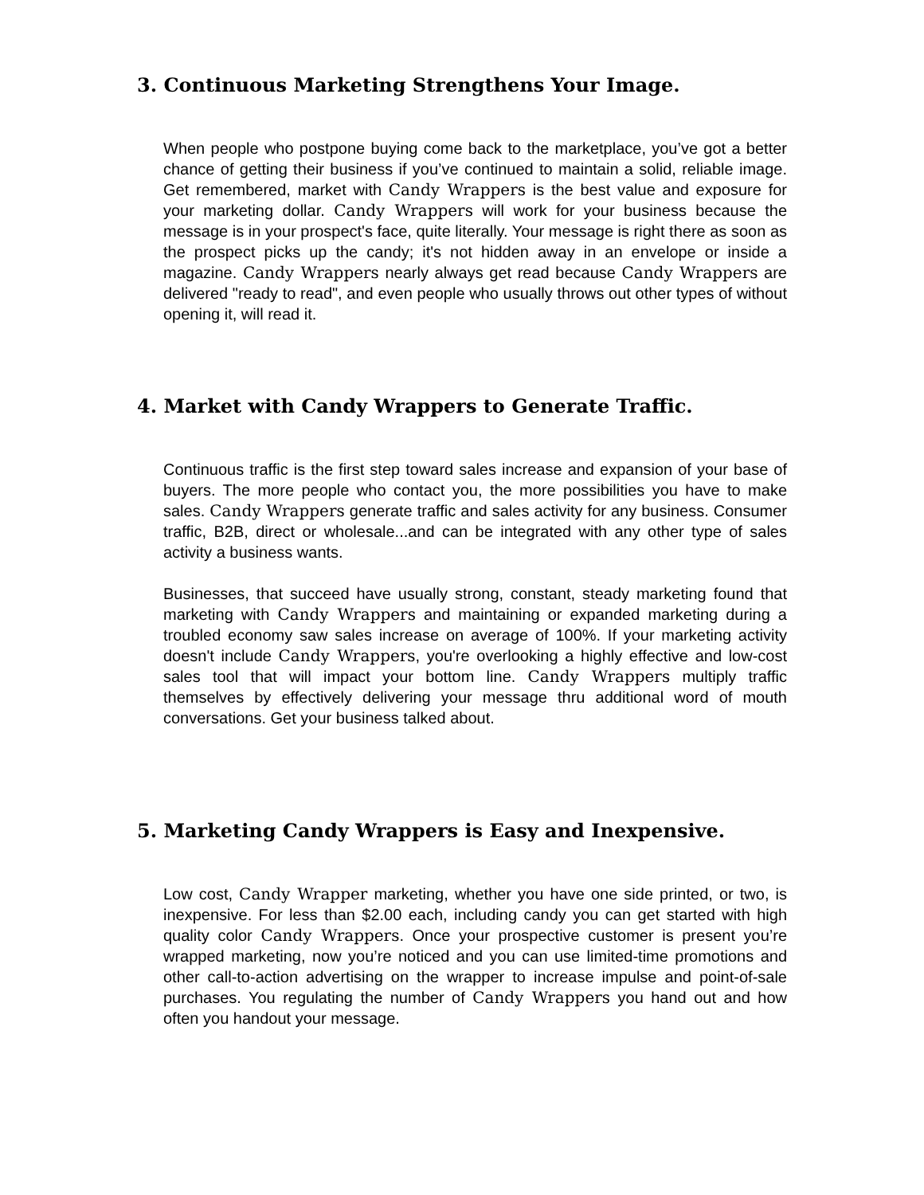3. Continuous Marketing Strengthens Your Image.
When people who postpone buying come back to the marketplace, you’ve got a better chance of getting their business if you’ve continued to maintain a solid, reliable image. Get remembered, market with Candy Wrappers is the best value and exposure for your marketing dollar. Candy Wrappers will work for your business because the message is in your prospect's face, quite literally. Your message is right there as soon as the prospect picks up the candy; it's not hidden away in an envelope or inside a magazine. Candy Wrappers nearly always get read because Candy Wrappers are delivered "ready to read", and even people who usually throws out other types of without opening it, will read it.
4. Market with Candy Wrappers to Generate Traffic.
Continuous traffic is the first step toward sales increase and expansion of your base of buyers. The more people who contact you, the more possibilities you have to make sales. Candy Wrappers generate traffic and sales activity for any business. Consumer traffic, B2B, direct or wholesale...and can be integrated with any other type of sales activity a business wants.
Businesses, that succeed have usually strong, constant, steady marketing found that marketing with Candy Wrappers and maintaining or expanded marketing during a troubled economy saw sales increase on average of 100%. If your marketing activity doesn't include Candy Wrappers, you're overlooking a highly effective and low-cost sales tool that will impact your bottom line. Candy Wrappers multiply traffic themselves by effectively delivering your message thru additional word of mouth conversations. Get your business talked about.
5. Marketing Candy Wrappers is Easy and Inexpensive.
Low cost, Candy Wrapper marketing, whether you have one side printed, or two, is inexpensive. For less than $2.00 each, including candy you can get started with high quality color Candy Wrappers. Once your prospective customer is present you’re wrapped marketing, now you’re noticed and you can use limited-time promotions and other call-to-action advertising on the wrapper to increase impulse and point-of-sale purchases. You regulating the number of Candy Wrappers you hand out and how often you handout your message.